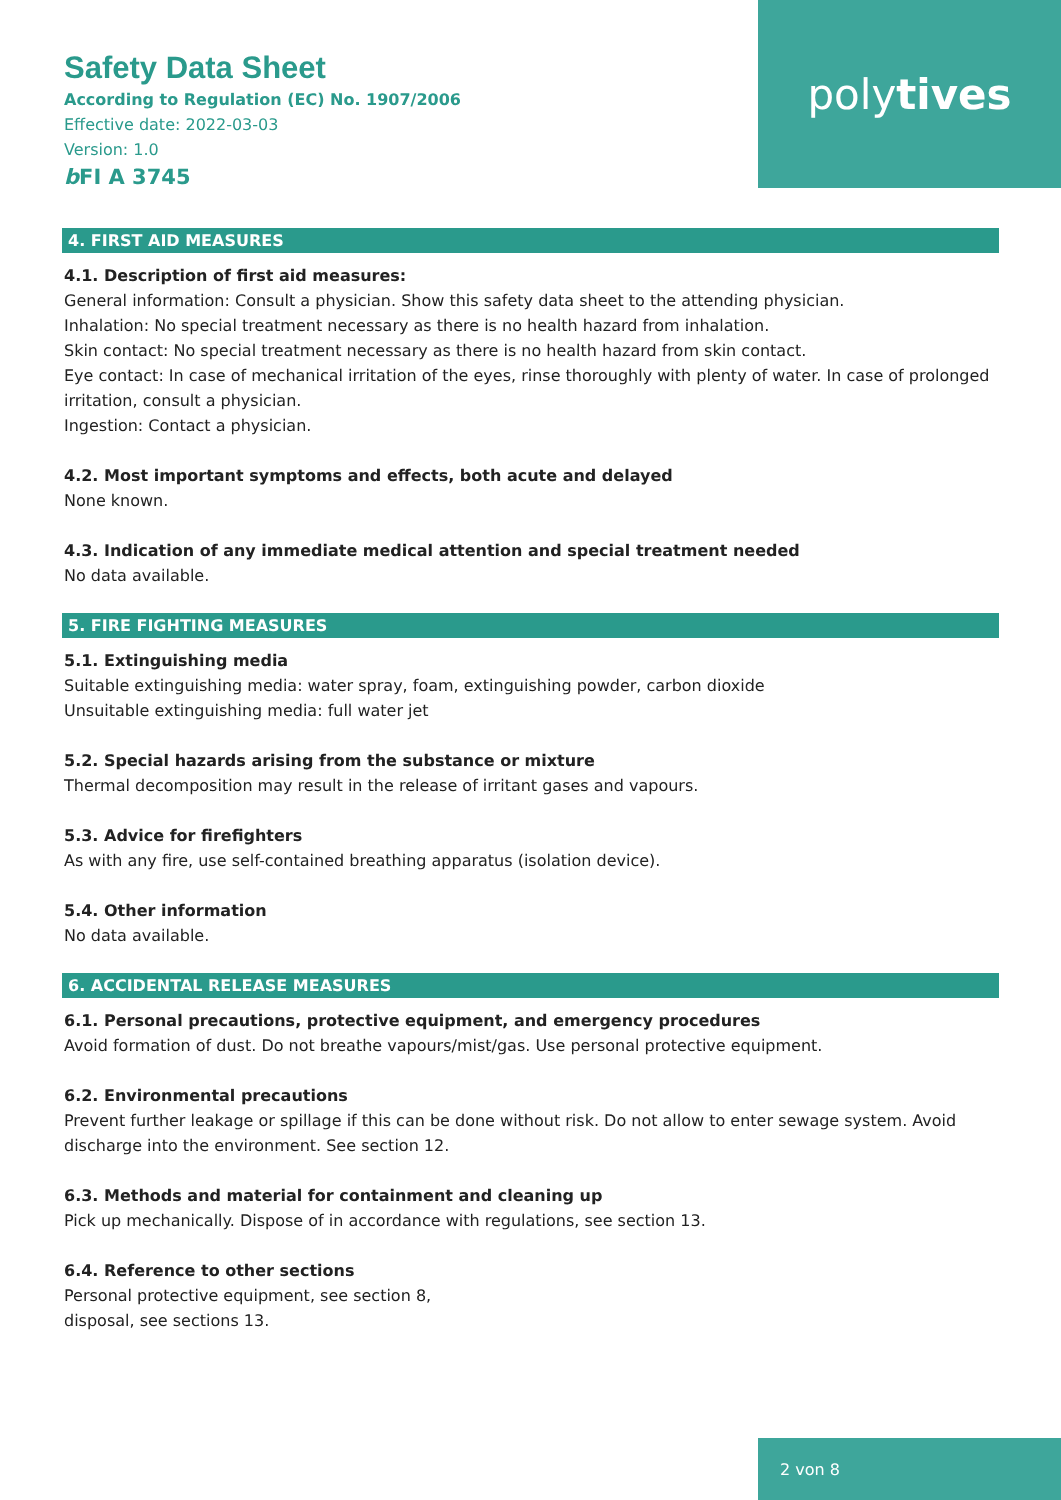poly tives
Safety Data Sheet
According to Regulation (EC) No. 1907/2006
Effective date: 2022-03-03
Version: 1.0
b FI A 3745
4. FIRST AID MEASURES
4.1. Description of first aid measures:
General information: Consult a physician. Show this safety data sheet to the attending physician.
Inhalation: No special treatment necessary as there is no health hazard from inhalation.
Skin contact: No special treatment necessary as there is no health hazard from skin contact.
Eye contact: In case of mechanical irritation of the eyes, rinse thoroughly with plenty of water. In case of prolonged irritation, consult a physician.
Ingestion: Contact a physician.
4.2. Most important symptoms and effects, both acute and delayed
None known.
4.3. Indication of any immediate medical attention and special treatment needed
No data available.
5. FIRE FIGHTING MEASURES
5.1. Extinguishing media
Suitable extinguishing media: water spray, foam, extinguishing powder, carbon dioxide
Unsuitable extinguishing media: full water jet
5.2. Special hazards arising from the substance or mixture
Thermal decomposition may result in the release of irritant gases and vapours.
5.3. Advice for firefighters
As with any fire, use self-contained breathing apparatus (isolation device).
5.4. Other information
No data available.
6. ACCIDENTAL RELEASE MEASURES
6.1. Personal precautions, protective equipment, and emergency procedures
Avoid formation of dust. Do not breathe vapours/mist/gas. Use personal protective equipment.
6.2. Environmental precautions
Prevent further leakage or spillage if this can be done without risk. Do not allow to enter sewage system. Avoid discharge into the environment. See section 12.
6.3. Methods and material for containment and cleaning up
Pick up mechanically. Dispose of in accordance with regulations, see section 13.
6.4. Reference to other sections
Personal protective equipment, see section 8,
disposal, see sections 13.
2 von 8